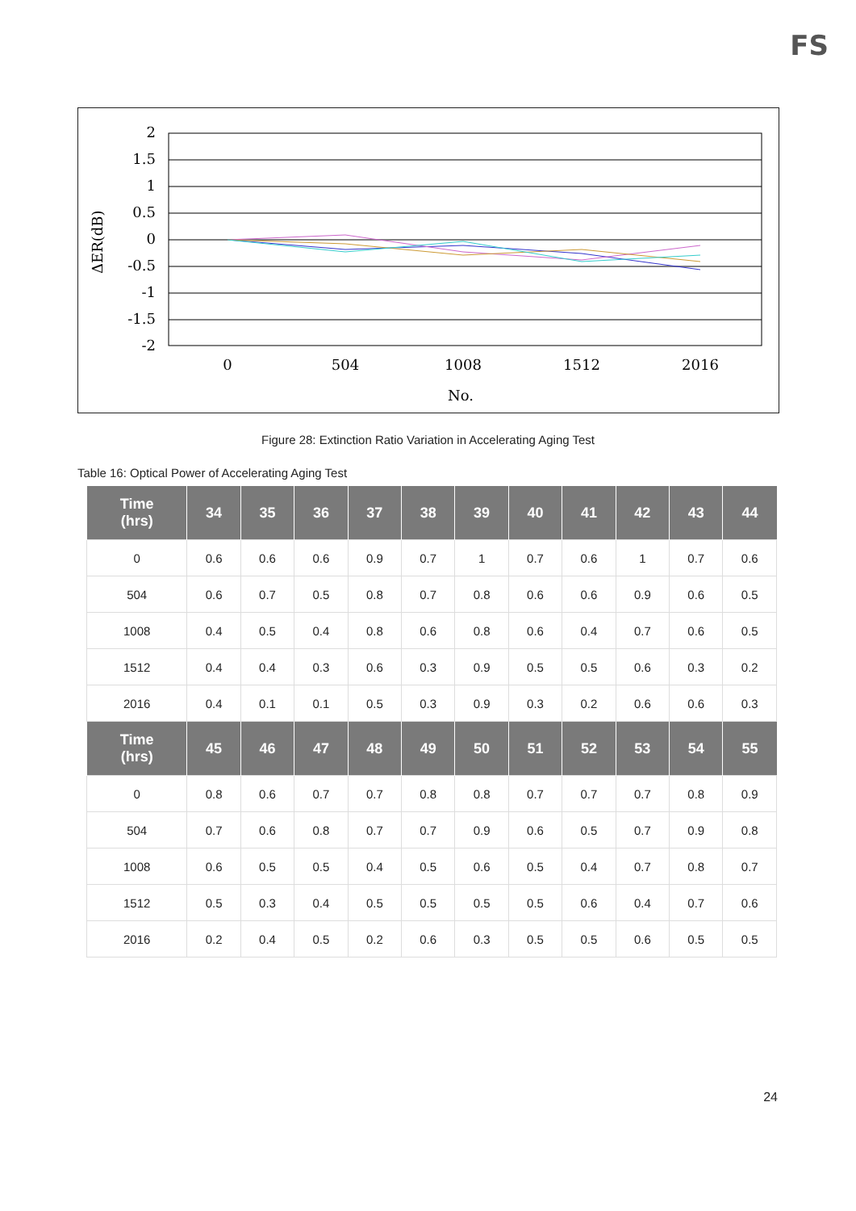FS
2
1.5
1
0.5
0
-0.5
-1
-1.5
-2
0
504
1008
1512
2016
No.
ΔER(dB)
Figure 28: Extinction Ratio Variation in Accelerating Aging Test
Table 16: Optical Power of Accelerating Aging Test
| Time (hrs) | 34 | 35 | 36 | 37 | 38 | 39 | 40 | 41 | 42 | 43 | 44 |
| --- | --- | --- | --- | --- | --- | --- | --- | --- | --- | --- | --- |
| 0 | 0.6 | 0.6 | 0.6 | 0.9 | 0.7 | 1 | 0.7 | 0.6 | 1 | 0.7 | 0.6 |
| 504 | 0.6 | 0.7 | 0.5 | 0.8 | 0.7 | 0.8 | 0.6 | 0.6 | 0.9 | 0.6 | 0.5 |
| 1008 | 0.4 | 0.5 | 0.4 | 0.8 | 0.6 | 0.8 | 0.6 | 0.4 | 0.7 | 0.6 | 0.5 |
| 1512 | 0.4 | 0.4 | 0.3 | 0.6 | 0.3 | 0.9 | 0.5 | 0.5 | 0.6 | 0.3 | 0.2 |
| 2016 | 0.4 | 0.1 | 0.1 | 0.5 | 0.3 | 0.9 | 0.3 | 0.2 | 0.6 | 0.6 | 0.3 |
| Time (hrs) | 45 | 46 | 47 | 48 | 49 | 50 | 51 | 52 | 53 | 54 | 55 |
| 0 | 0.8 | 0.6 | 0.7 | 0.7 | 0.8 | 0.8 | 0.7 | 0.7 | 0.7 | 0.8 | 0.9 |
| 504 | 0.7 | 0.6 | 0.8 | 0.7 | 0.7 | 0.9 | 0.6 | 0.5 | 0.7 | 0.9 | 0.8 |
| 1008 | 0.6 | 0.5 | 0.5 | 0.4 | 0.5 | 0.6 | 0.5 | 0.4 | 0.7 | 0.8 | 0.7 |
| 1512 | 0.5 | 0.3 | 0.4 | 0.5 | 0.5 | 0.5 | 0.5 | 0.6 | 0.4 | 0.7 | 0.6 |
| 2016 | 0.2 | 0.4 | 0.5 | 0.2 | 0.6 | 0.3 | 0.5 | 0.5 | 0.6 | 0.5 | 0.5 |
24